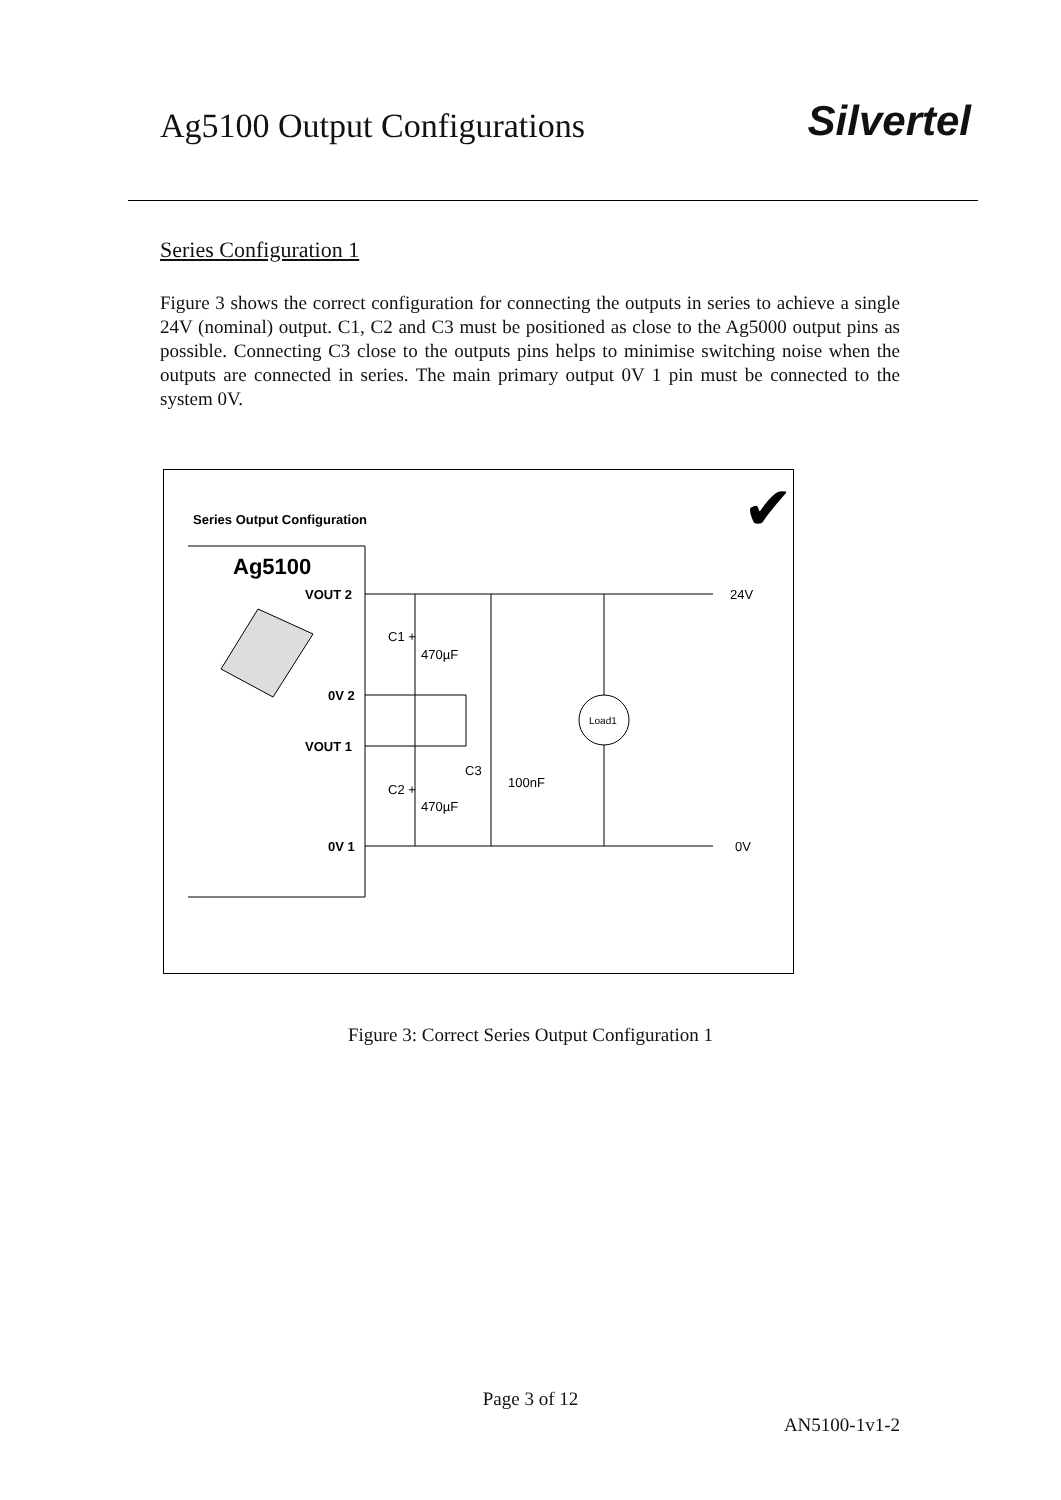Ag5100 Output Configurations
Silvertel
Series Configuration 1
Figure 3 shows the correct configuration for connecting the outputs in series to achieve a single 24V (nominal) output. C1, C2 and C3 must be positioned as close to the Ag5000 output pins as possible. Connecting C3 close to the outputs pins helps to minimise switching noise when the outputs are connected in series. The main primary output 0V 1 pin must be connected to the system 0V.
Series Output Configuration
Ag5100
✔
VOUT 2
0V 2
VOUT 1
0V 1
C1 +
470µF
C2 +
470µF
C3
100nF
Load1
24V
0V
Figure 3: Correct Series Output Configuration 1
Page 3 of 12
AN5100-1v1-2